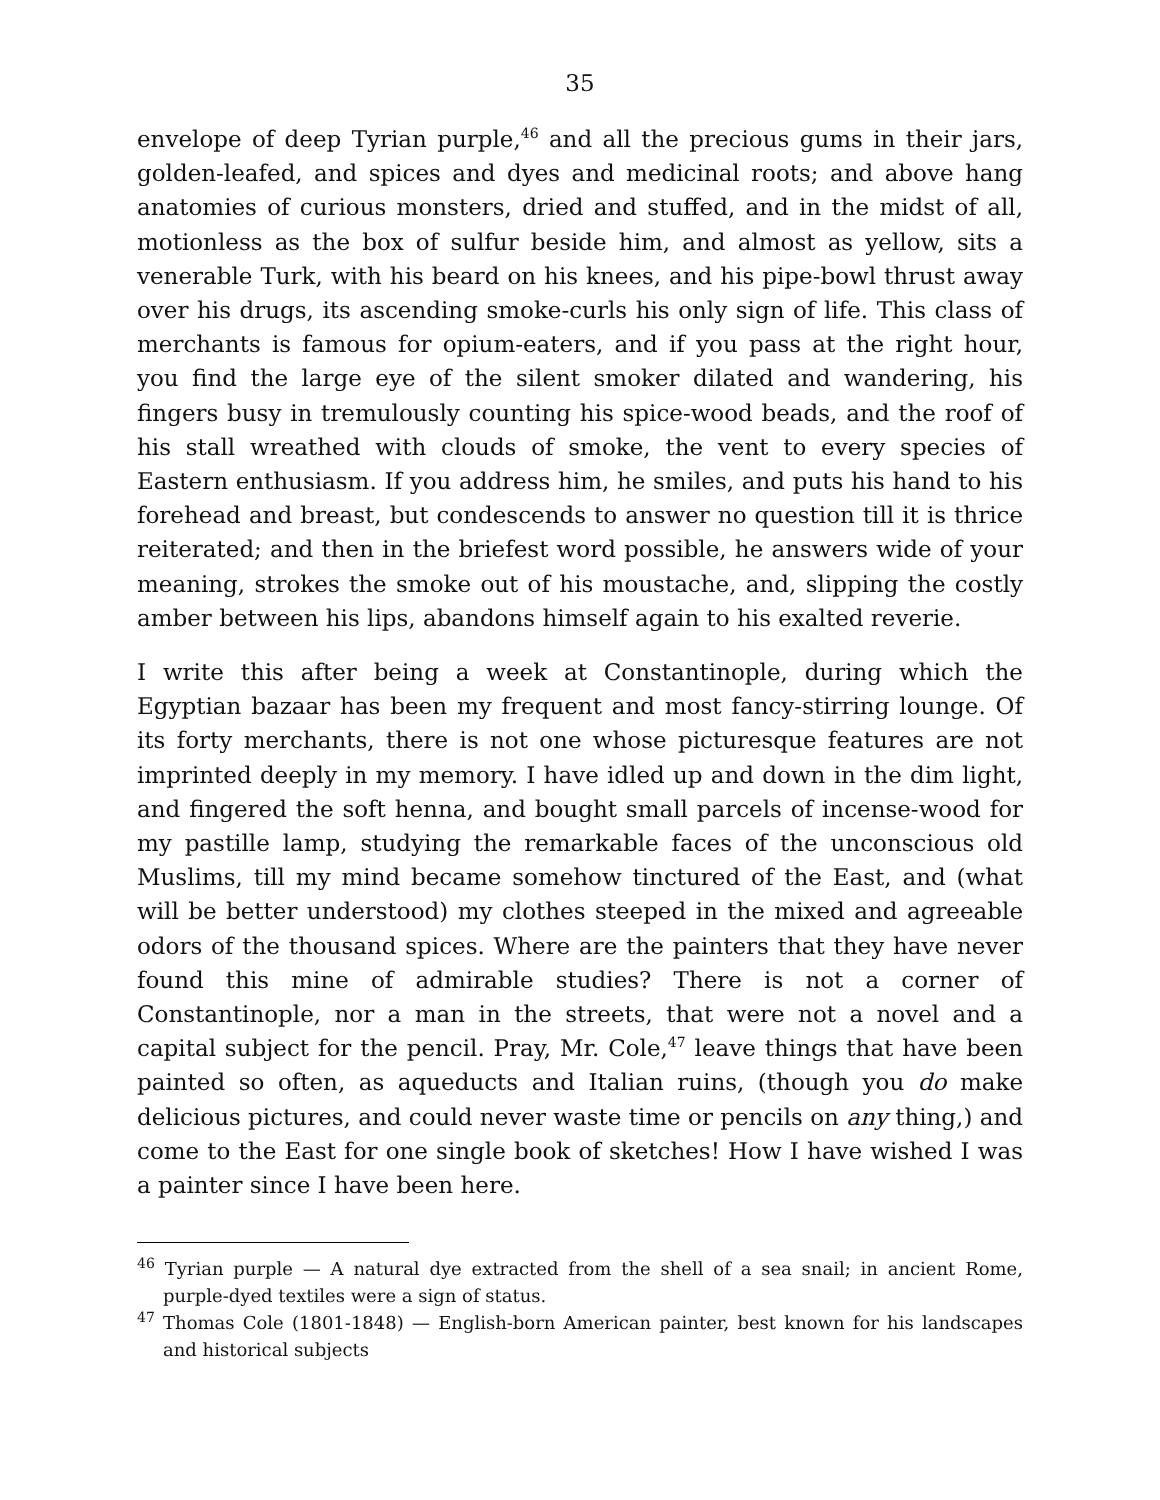35
envelope of deep Tyrian purple,<sup>46</sup> and all the precious gums in their jars, golden-leafed, and spices and dyes and medicinal roots; and above hang anatomies of curious monsters, dried and stuffed, and in the midst of all, motionless as the box of sulfur beside him, and almost as yellow, sits a venerable Turk, with his beard on his knees, and his pipe-bowl thrust away over his drugs, its ascending smoke-curls his only sign of life. This class of merchants is famous for opium-eaters, and if you pass at the right hour, you find the large eye of the silent smoker dilated and wandering, his fingers busy in tremulously counting his spice-wood beads, and the roof of his stall wreathed with clouds of smoke, the vent to every species of Eastern enthusiasm. If you address him, he smiles, and puts his hand to his forehead and breast, but condescends to answer no question till it is thrice reiterated; and then in the briefest word possible, he answers wide of your meaning, strokes the smoke out of his moustache, and, slipping the costly amber between his lips, abandons himself again to his exalted reverie.
I write this after being a week at Constantinople, during which the Egyptian bazaar has been my frequent and most fancy-stirring lounge. Of its forty merchants, there is not one whose picturesque features are not imprinted deeply in my memory. I have idled up and down in the dim light, and fingered the soft henna, and bought small parcels of incense-wood for my pastille lamp, studying the remarkable faces of the unconscious old Muslims, till my mind became somehow tinctured of the East, and (what will be better understood) my clothes steeped in the mixed and agreeable odors of the thousand spices. Where are the painters that they have never found this mine of admirable studies? There is not a corner of Constantinople, nor a man in the streets, that were not a novel and a capital subject for the pencil. Pray, Mr. Cole,<sup>47</sup> leave things that have been painted so often, as aqueducts and Italian ruins, (though you do make delicious pictures, and could never waste time or pencils on any thing,) and come to the East for one single book of sketches! How I have wished I was a painter since I have been here.
<sup>46</sup> Tyrian purple — A natural dye extracted from the shell of a sea snail; in ancient Rome, purple-dyed textiles were a sign of status.
<sup>47</sup> Thomas Cole (1801-1848) — English-born American painter, best known for his landscapes and historical subjects